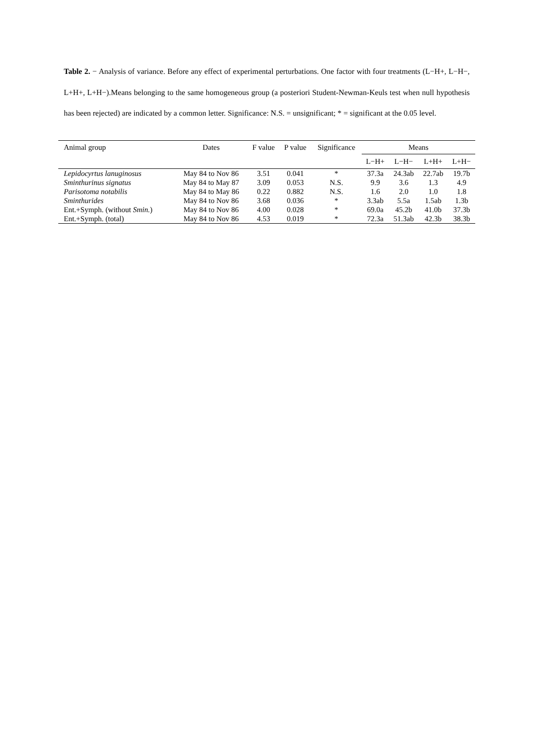Table 2. − Analysis of variance. Before any effect of experimental perturbations. One factor with four treatments (L−H+, L−H−, L+H+, L+H−).Means belonging to the same homogeneous group (a posteriori Student-Newman-Keuls test when null hypothesis has been rejected) are indicated by a common letter. Significance: N.S. = unsignificant; * = significant at the 0.05 level.
| Animal group | Dates | F value | P value | Significance | Means | | | |
| --- | --- | --- | --- | --- | --- | --- | --- | --- |
| | | | | | L−H+ | L−H− | L+H+ | L+H− |
| Lepidocyrtus lanuginosus | May 84 to Nov 86 | 3.51 | 0.041 | * | 37.3a | 24.3ab | 22.7ab | 19.7b |
| Sminthurinus signatus | May 84 to May 87 | 3.09 | 0.053 | N.S. | 9.9 | 3.6 | 1.3 | 4.9 |
| Parisotoma notabilis | May 84 to May 86 | 0.22 | 0.882 | N.S. | 1.6 | 2.0 | 1.0 | 1.8 |
| Sminthurides | May 84 to Nov 86 | 3.68 | 0.036 | * | 3.3ab | 5.5a | 1.5ab | 1.3b |
| Ent.+Symph. (without Smin. ) | May 84 to Nov 86 | 4.00 | 0.028 | * | 69.0a | 45.2b | 41.0b | 37.3b |
| Ent.+Symph. (total) | May 84 to Nov 86 | 4.53 | 0.019 | * | 72.3a | 51.3ab | 42.3b | 38.3b |